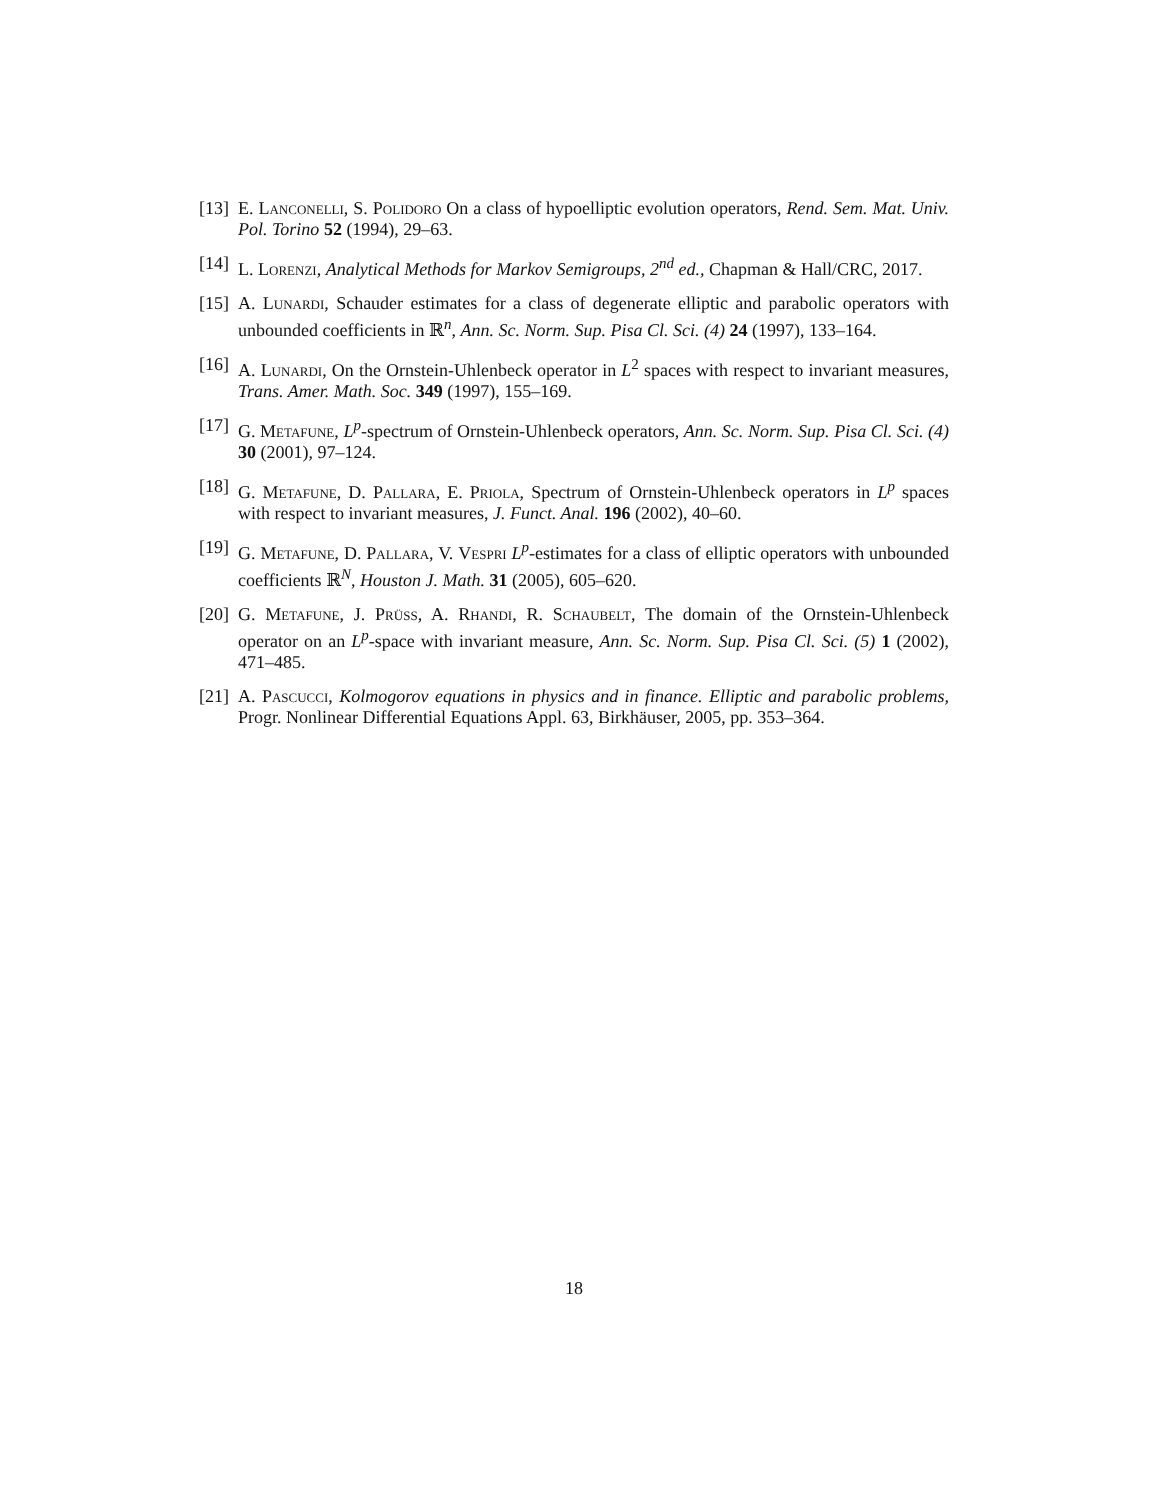[13]
E. Lanconelli, S. Polidoro On a class of hypoelliptic evolution operators, Rend. Sem. Mat. Univ. Pol. Torino 52 (1994), 29–63.
[14]
L. Lorenzi, Analytical Methods for Markov Semigroups, 2<sup>nd</sup> ed., Chapman & Hall/CRC, 2017.
[15]
A. Lunardi, Schauder estimates for a class of degenerate elliptic and parabolic operators with unbounded coefficients in ℝ<sup>n</sup>, Ann. Sc. Norm. Sup. Pisa Cl. Sci. (4) 24 (1997), 133–164.
[16]
A. Lunardi, On the Ornstein-Uhlenbeck operator in L<sup>2</sup> spaces with respect to invariant measures, Trans. Amer. Math. Soc. 349 (1997), 155–169.
[17]
G. Metafune, L<sup>p</sup>-spectrum of Ornstein-Uhlenbeck operators, Ann. Sc. Norm. Sup. Pisa Cl. Sci. (4) 30 (2001), 97–124.
[18]
G. Metafune, D. Pallara, E. Priola, Spectrum of Ornstein-Uhlenbeck operators in L<sup>p</sup> spaces with respect to invariant measures, J. Funct. Anal. 196 (2002), 40–60.
[19]
G. Metafune, D. Pallara, V. Vespri L<sup>p</sup>-estimates for a class of elliptic operators with unbounded coefficients ℝ<sup>N</sup>, Houston J. Math. 31 (2005), 605–620.
[20]
G. Metafune, J. Prüss, A. Rhandi, R. Schaubelt, The domain of the Ornstein-Uhlenbeck operator on an L<sup>p</sup>-space with invariant measure, Ann. Sc. Norm. Sup. Pisa Cl. Sci. (5) 1 (2002), 471–485.
[21]
A. Pascucci, Kolmogorov equations in physics and in finance. Elliptic and parabolic problems, Progr. Nonlinear Differential Equations Appl. 63, Birkhäuser, 2005, pp. 353–364.
18